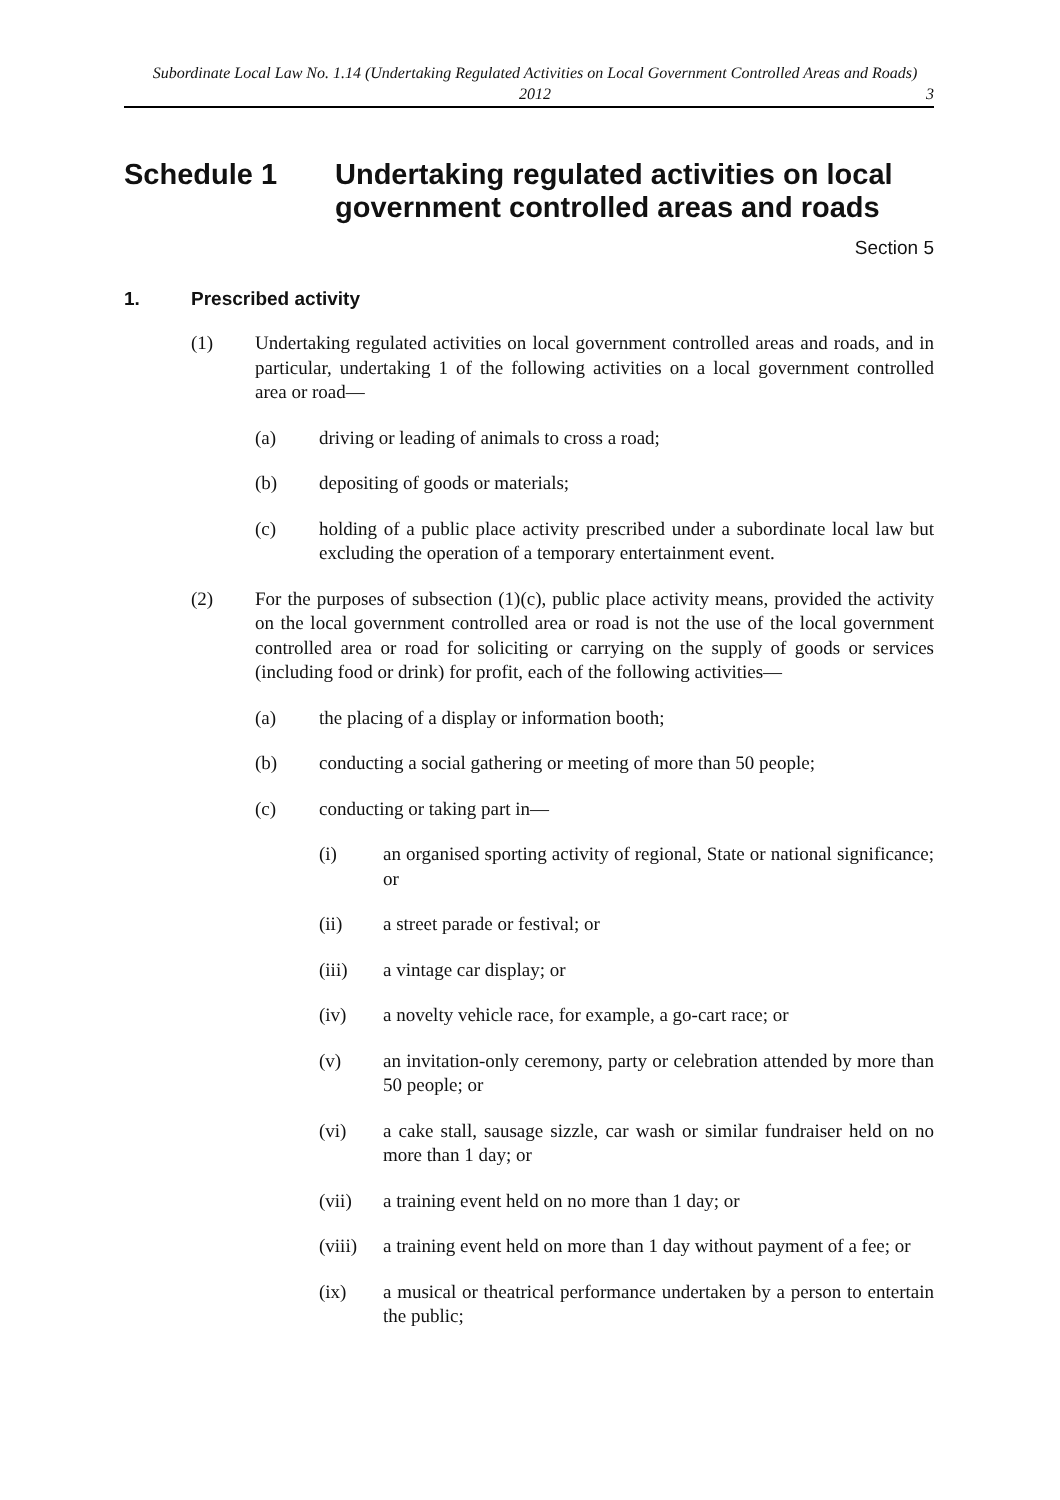Subordinate Local Law No. 1.14 (Undertaking Regulated Activities on Local Government Controlled Areas and Roads) 2012
3
Schedule 1 Undertaking regulated activities on local government controlled areas and roads
Section 5
1. Prescribed activity
(1) Undertaking regulated activities on local government controlled areas and roads, and in particular, undertaking 1 of the following activities on a local government controlled area or road—
(a) driving or leading of animals to cross a road;
(b) depositing of goods or materials;
(c) holding of a public place activity prescribed under a subordinate local law but excluding the operation of a temporary entertainment event.
(2) For the purposes of subsection (1)(c), public place activity means, provided the activity on the local government controlled area or road is not the use of the local government controlled area or road for soliciting or carrying on the supply of goods or services (including food or drink) for profit, each of the following activities—
(a) the placing of a display or information booth;
(b) conducting a social gathering or meeting of more than 50 people;
(c) conducting or taking part in—
(i) an organised sporting activity of regional, State or national significance; or
(ii) a street parade or festival; or
(iii) a vintage car display; or
(iv) a novelty vehicle race, for example, a go-cart race; or
(v) an invitation-only ceremony, party or celebration attended by more than 50 people; or
(vi) a cake stall, sausage sizzle, car wash or similar fundraiser held on no more than 1 day; or
(vii) a training event held on no more than 1 day; or
(viii) a training event held on more than 1 day without payment of a fee; or
(ix) a musical or theatrical performance undertaken by a person to entertain the public;